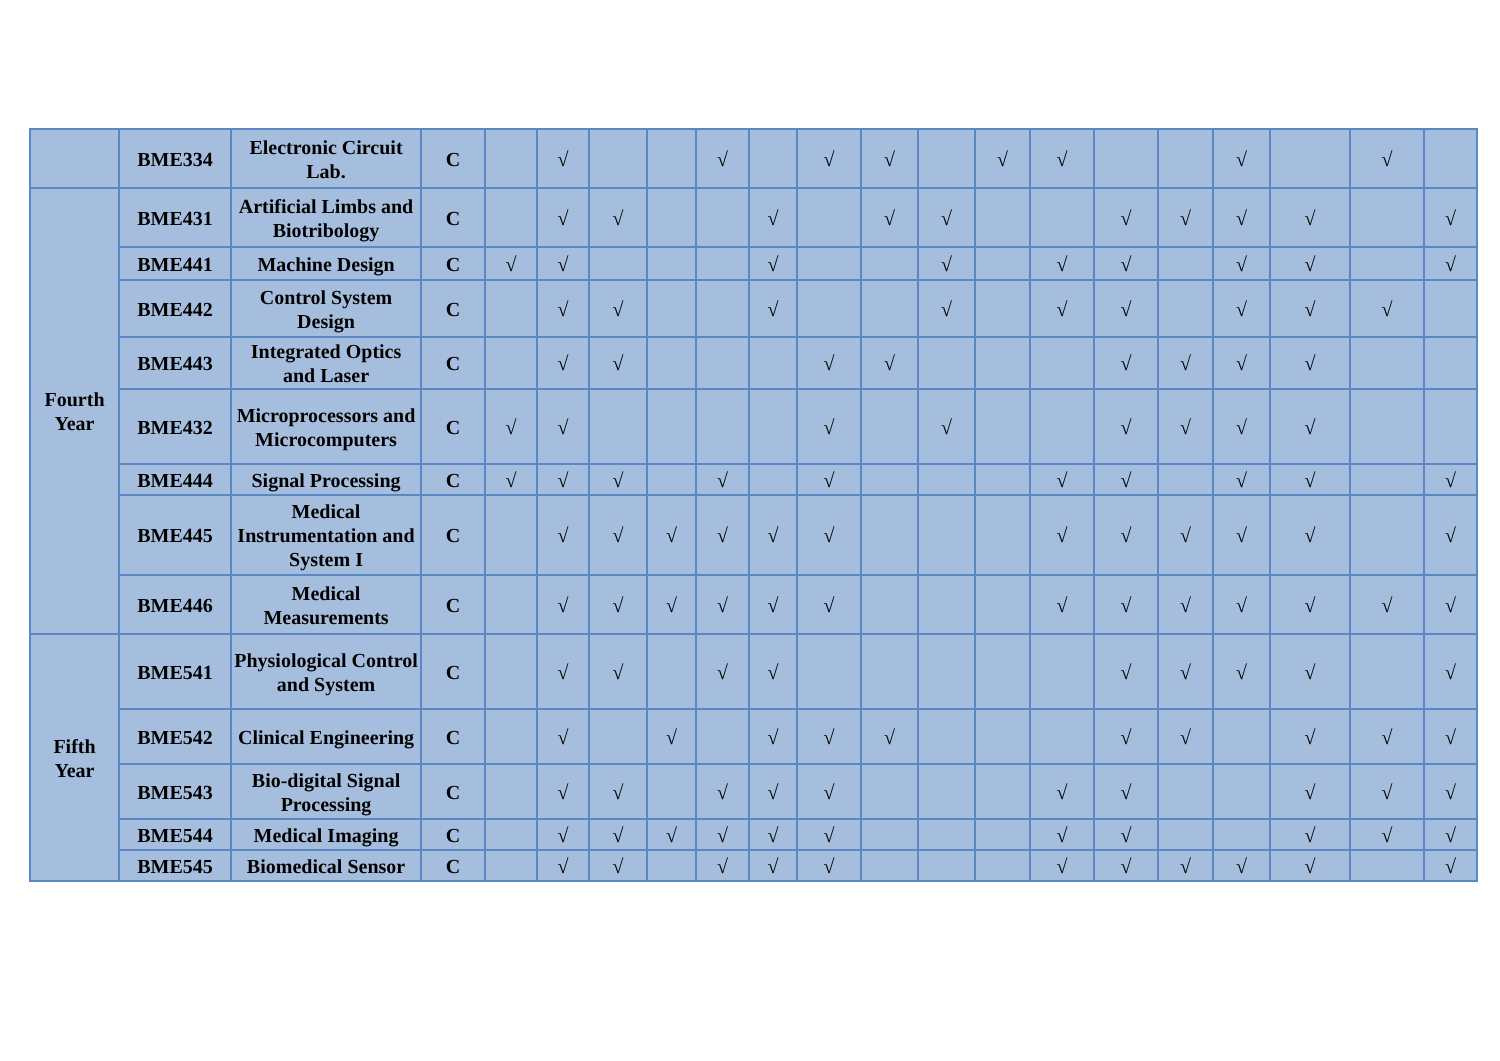| | BME334 | Electronic Circuit Lab. | C | | √ | | | √ | | √ | √ | | √ | √ | | | √ | | √ | |
| Fourth Year | BME431 | Artificial Limbs and Biotribology | C | | √ | √ | | | √ | | √ | √ | | | √ | √ | √ | √ | | √ |
| | BME441 | Machine Design | C | √ | √ | | | | √ | | | √ | | √ | √ | | √ | √ | | √ |
| | BME442 | Control System Design | C | | √ | √ | | | √ | | | √ | | √ | √ | | √ | √ | √ | |
| | BME443 | Integrated Optics and Laser | C | | √ | √ | | | | √ | √ | | | | √ | √ | √ | √ | | |
| | BME432 | Microprocessors and Microcomputers | C | √ | √ | | | | | √ | | √ | | | √ | √ | √ | √ | | |
| | BME444 | Signal Processing | C | √ | √ | √ | | √ | | √ | | | | √ | √ | | √ | √ | | √ |
| | BME445 | Medical Instrumentation and System I | C | | √ | √ | √ | √ | √ | √ | | | | √ | √ | √ | √ | √ | | √ |
| | BME446 | Medical Measurements | C | | √ | √ | √ | √ | √ | √ | | | | √ | √ | √ | √ | √ | √ | √ |
| Fifth Year | BME541 | Physiological Control and System | C | | √ | √ | | √ | √ | | | | | | √ | √ | √ | √ | | √ |
| | BME542 | Clinical Engineering | C | | √ | | √ | | √ | √ | √ | | | | √ | √ | | √ | √ | √ |
| | BME543 | Bio-digital Signal Processing | C | | √ | √ | | √ | √ | √ | | | | √ | √ | | | √ | √ | √ |
| | BME544 | Medical Imaging | C | | √ | √ | √ | √ | √ | √ | | | | √ | √ | | | √ | √ | √ |
| | BME545 | Biomedical Sensor | C | | √ | √ | | √ | √ | √ | | | | √ | √ | √ | √ | √ | | √ |